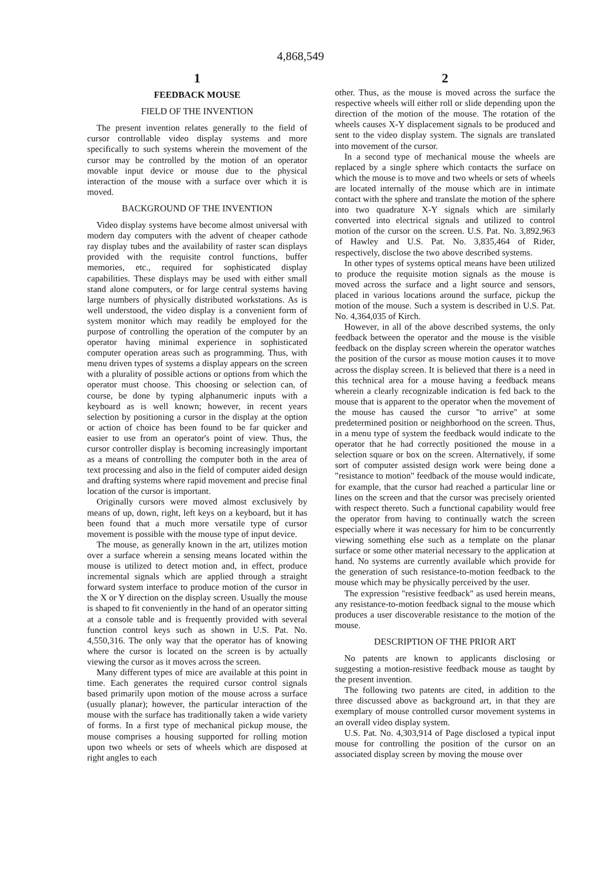4,868,549
1
FEEDBACK MOUSE
FIELD OF THE INVENTION
The present invention relates generally to the field of cursor controllable video display systems and more specifically to such systems wherein the movement of the cursor may be controlled by the motion of an operator movable input device or mouse due to the physical interaction of the mouse with a surface over which it is moved.
BACKGROUND OF THE INVENTION
Video display systems have become almost universal with modern day computers with the advent of cheaper cathode ray display tubes and the availability of raster scan displays provided with the requisite control functions, buffer memories, etc., required for sophisticated display capabilities. These displays may be used with either small stand alone computers, or for large central systems having large numbers of physically distributed workstations. As is well understood, the video display is a convenient form of system monitor which may readily be employed for the purpose of controlling the operation of the computer by an operator having minimal experience in sophisticated computer operation areas such as programming. Thus, with menu driven types of systems a display appears on the screen with a plurality of possible actions or options from which the operator must choose. This choosing or selection can, of course, be done by typing alphanumeric inputs with a keyboard as is well known; however, in recent years selection by positioning a cursor in the display at the option or action of choice has been found to be far quicker and easier to use from an operator's point of view. Thus, the cursor controller display is becoming increasingly important as a means of controlling the computer both in the area of text processing and also in the field of computer aided design and drafting systems where rapid movement and precise final location of the cursor is important.
Originally cursors were moved almost exclusively by means of up, down, right, left keys on a keyboard, but it has been found that a much more versatile type of cursor movement is possible with the mouse type of input device.
The mouse, as generally known in the art, utilizes motion over a surface wherein a sensing means located within the mouse is utilized to detect motion and, in effect, produce incremental signals which are applied through a straight forward system interface to produce motion of the cursor in the X or Y direction on the display screen. Usually the mouse is shaped to fit conveniently in the hand of an operator sitting at a console table and is frequently provided with several function control keys such as shown in U.S. Pat. No. 4,550,316. The only way that the operator has of knowing where the cursor is located on the screen is by actually viewing the cursor as it moves across the screen.
Many different types of mice are available at this point in time. Each generates the required cursor control signals based primarily upon motion of the mouse across a surface (usually planar); however, the particular interaction of the mouse with the surface has traditionally taken a wide variety of forms. In a first type of mechanical pickup mouse, the mouse comprises a housing supported for rolling motion upon two wheels or sets of wheels which are disposed at right angles to each
2
other. Thus, as the mouse is moved across the surface the respective wheels will either roll or slide depending upon the direction of the motion of the mouse. The rotation of the wheels causes X-Y displacement signals to be produced and sent to the video display system. The signals are translated into movement of the cursor.
In a second type of mechanical mouse the wheels are replaced by a single sphere which contacts the surface on which the mouse is to move and two wheels or sets of wheels are located internally of the mouse which are in intimate contact with the sphere and translate the motion of the sphere into two quadrature X-Y signals which are similarly converted into electrical signals and utilized to control motion of the cursor on the screen. U.S. Pat. No. 3,892,963 of Hawley and U.S. Pat. No. 3,835,464 of Rider, respectively, disclose the two above described systems.
In other types of systems optical means have been utilized to produce the requisite motion signals as the mouse is moved across the surface and a light source and sensors, placed in various locations around the surface, pickup the motion of the mouse. Such a system is described in U.S. Pat. No. 4,364,035 of Kirch.
However, in all of the above described systems, the only feedback between the operator and the mouse is the visible feedback on the display screen wherein the operator watches the position of the cursor as mouse motion causes it to move across the display screen. It is believed that there is a need in this technical area for a mouse having a feedback means wherein a clearly recognizable indication is fed back to the mouse that is apparent to the operator when the movement of the mouse has caused the cursor "to arrive" at some predetermined position or neighborhood on the screen. Thus, in a menu type of system the feedback would indicate to the operator that he had correctly positioned the mouse in a selection square or box on the screen. Alternatively, if some sort of computer assisted design work were being done a "resistance to motion" feedback of the mouse would indicate, for example, that the cursor had reached a particular line or lines on the screen and that the cursor was precisely oriented with respect thereto. Such a functional capability would free the operator from having to continually watch the screen especially where it was necessary for him to be concurrently viewing something else such as a template on the planar surface or some other material necessary to the application at hand. No systems are currently available which provide for the generation of such resistance-to-motion feedback to the mouse which may be physically perceived by the user.
The expression "resistive feedback" as used herein means, any resistance-to-motion feedback signal to the mouse which produces a user discoverable resistance to the motion of the mouse.
DESCRIPTION OF THE PRIOR ART
No patents are known to applicants disclosing or suggesting a motion-resistive feedback mouse as taught by the present invention.
The following two patents are cited, in addition to the three discussed above as background art, in that they are exemplary of mouse controlled cursor movement systems in an overall video display system.
U.S. Pat. No. 4,303,914 of Page disclosed a typical input mouse for controlling the position of the cursor on an associated display screen by moving the mouse over